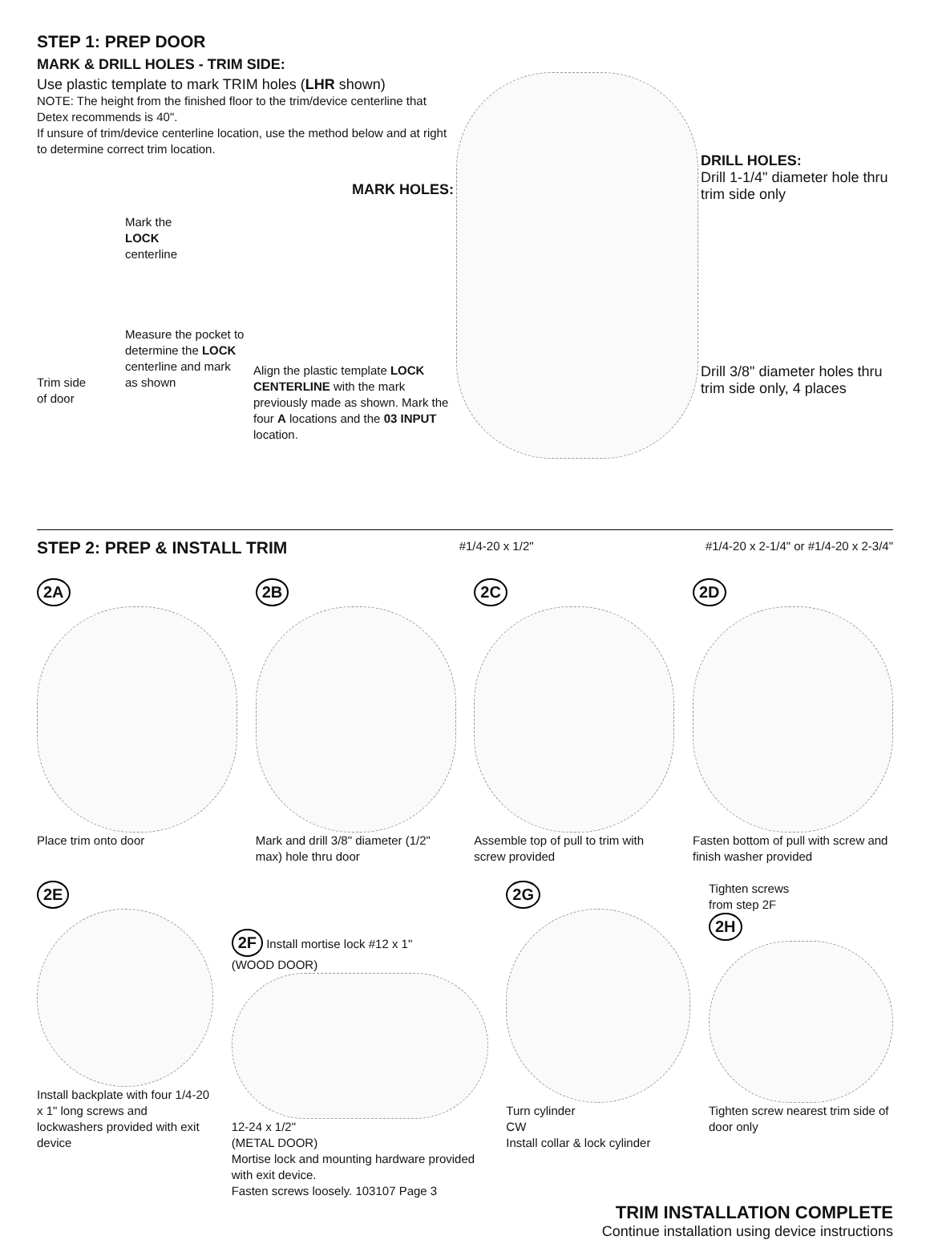STEP 1: PREP DOOR
MARK & DRILL HOLES - TRIM SIDE:
Use plastic template to mark TRIM holes (LHR shown)
NOTE: The height from the finished floor to the trim/device centerline that Detex recommends is 40".
If unsure of trim/device centerline location, use the method below and at right to determine correct trim location.
MARK HOLES:
Trim side
of door
Mark the
LOCK
centerline
Measure the pocket to determine the LOCK centerline and mark as shown
Align the plastic template LOCK CENTERLINE with the mark previously made as shown. Mark the four A locations and the 03 INPUT location.
DRILL HOLES:
Drill 1-1/4" diameter hole thru trim side only
Drill 3/8" diameter holes thru trim side only, 4 places
STEP 2: PREP & INSTALL TRIM
#1/4-20 x 1/2" #1/4-20 x 2-1/4" or #1/4-20 x 2-3/4"
2A
Place trim onto door
2B
Mark and drill 3/8" diameter (1/2" max) hole thru door
2C
Assemble top of pull to trim with screw provided
2D
Fasten bottom of pull with screw and finish washer provided
2E
Install backplate with four 1/4-20 x 1" long screws and lockwashers provided with exit device
2F Install mortise lock #12 x 1"
(WOOD DOOR)
12-24 x 1/2"
(METAL DOOR)
Mortise lock and mounting hardware provided with exit device.
Fasten screws loosely. 103107 Page 3
2G
Turn cylinder
CW
Install collar & lock cylinder
Tighten screws
from step 2F
2H
Tighten screw nearest trim side of door only
TRIM INSTALLATION COMPLETE
Continue installation using device instructions